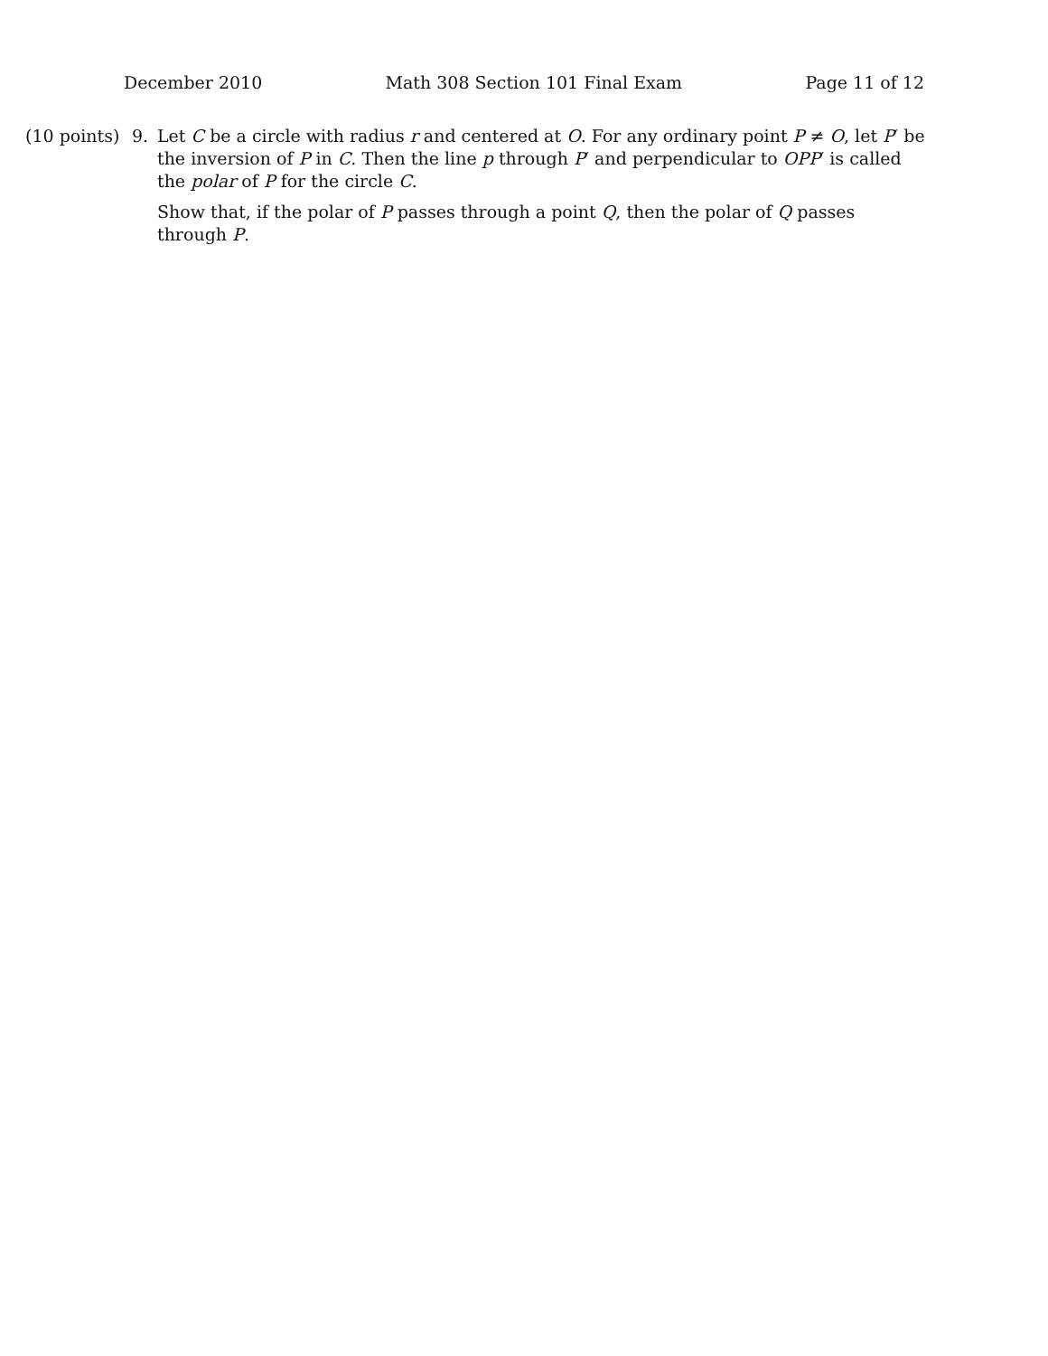December 2010 Math 308 Section 101 Final Exam Page 11 of 12
(10 points)
9. Let C be a circle with radius r and centered at O. For any ordinary point P ≠ O, let P′ be the inversion of P in C. Then the line p through P′ and perpendicular to OPP′ is called the polar of P for the circle C.
Show that, if the polar of P passes through a point Q, then the polar of Q passes through P.